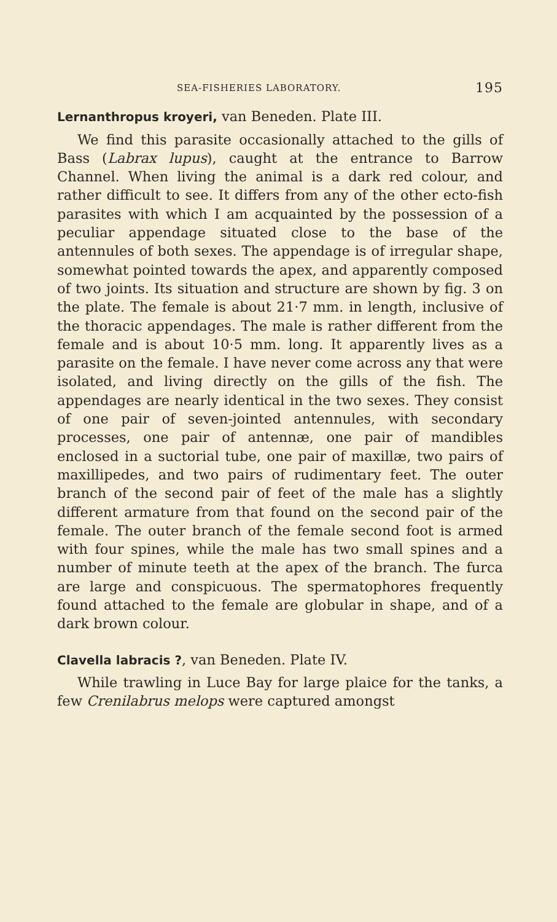SEA-FISHERIES LABORATORY. 195
Lernanthropus kroyeri, van Beneden. Plate III.
We find this parasite occasionally attached to the gills of Bass (Labrax lupus), caught at the entrance to Barrow Channel. When living the animal is a dark red colour, and rather difficult to see. It differs from any of the other ecto-fish parasites with which I am acquainted by the possession of a peculiar appendage situated close to the base of the antennules of both sexes. The appendage is of irregular shape, somewhat pointed towards the apex, and apparently composed of two joints. Its situation and structure are shown by fig. 3 on the plate. The female is about 21·7 mm. in length, inclusive of the thoracic appendages. The male is rather different from the female and is about 10·5 mm. long. It apparently lives as a parasite on the female. I have never come across any that were isolated, and living directly on the gills of the fish. The appendages are nearly identical in the two sexes. They consist of one pair of seven-jointed antennules, with secondary processes, one pair of antennæ, one pair of mandibles enclosed in a suctorial tube, one pair of maxillæ, two pairs of maxillipedes, and two pairs of rudimentary feet. The outer branch of the second pair of feet of the male has a slightly different armature from that found on the second pair of the female. The outer branch of the female second foot is armed with four spines, while the male has two small spines and a number of minute teeth at the apex of the branch. The furca are large and conspicuous. The spermatophores frequently found attached to the female are globular in shape, and of a dark brown colour.
Clavella labracis ?, van Beneden. Plate IV.
While trawling in Luce Bay for large plaice for the tanks, a few Crenilabrus melops were captured amongst